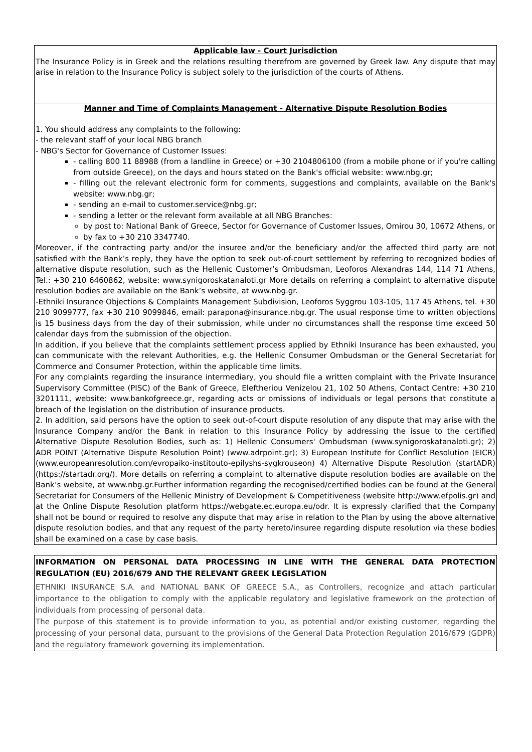Applicable law - Court Jurisdiction
The Insurance Policy is in Greek and the relations resulting therefrom are governed by Greek law. Any dispute that may arise in relation to the Insurance Policy is subject solely to the jurisdiction of the courts of Athens.
Manner and Time of Complaints Management - Alternative Dispute Resolution Bodies
1. You should address any complaints to the following:
- the relevant staff of your local NBG branch
- NBG's Sector for Governance of Customer Issues:
- calling 800 11 88988 (from a landline in Greece) or +30 2104806100 (from a mobile phone or if you're calling from outside Greece), on the days and hours stated on the Bank's official website: www.nbg.gr;
- filling out the relevant electronic form for comments, suggestions and complaints, available on the Bank's website: www.nbg.gr;
- sending an e-mail to customer.service@nbg.gr;
- sending a letter or the relevant form available at all NBG Branches:
by post to: National Bank of Greece, Sector for Governance of Customer Issues, Omirou 30, 10672 Athens, or
by fax to +30 210 3347740.
Moreover, if the contracting party and/or the insuree and/or the beneficiary and/or the affected third party are not satisfied with the Bank’s reply, they have the option to seek out-of-court settlement by referring to recognized bodies of alternative dispute resolution, such as the Hellenic Customer’s Ombudsman, Leoforos Alexandras 144, 114 71 Athens, Tel.: +30 210 6460862, website: www.synigoroskatanaloti.gr More details on referring a complaint to alternative dispute resolution bodies are available on the Bank’s website, at www.nbg.gr.
-Ethniki Insurance Objections & Complaints Management Subdivision, Leoforos Syggrou 103-105, 117 45 Athens, tel. +30 210 9099777, fax +30 210 9099846, email: parapona@insurance.nbg.gr. The usual response time to written objections is 15 business days from the day of their submission, while under no circumstances shall the response time exceed 50 calendar days from the submission of the objection.
In addition, if you believe that the complaints settlement process applied by Ethniki Insurance has been exhausted, you can communicate with the relevant Authorities, e.g. the Hellenic Consumer Ombudsman or the General Secretariat for Commerce and Consumer Protection, within the applicable time limits.
For any complaints regarding the insurance intermediary, you should file a written complaint with the Private Insurance Supervisory Committee (PISC) of the Bank of Greece, Eleftheriou Venizelou 21, 102 50 Athens, Contact Centre: +30 210 3201111, website: www.bankofgreece.gr, regarding acts or omissions of individuals or legal persons that constitute a breach of the legislation on the distribution of insurance products.
2. In addition, said persons have the option to seek out-of-court dispute resolution of any dispute that may arise with the Insurance Company and/or the Bank in relation to this Insurance Policy by addressing the issue to the certified Alternative Dispute Resolution Bodies, such as: 1) Hellenic Consumers' Ombudsman (www.synigoroskatanaloti.gr); 2) ADR POINT (Alternative Dispute Resolution Point) (www.adrpoint.gr); 3) European Institute for Conflict Resolution (EICR) (www.europeanresolution.com/evropaiko-institouto-epilyshs-sygkrouseon) 4) Alternative Dispute Resolution (startADR) (https://startadr.org/). More details on referring a complaint to alternative dispute resolution bodies are available on the Bank’s website, at www.nbg.gr.Further information regarding the recognised/certified bodies can be found at the General Secretariat for Consumers of the Hellenic Ministry of Development & Competitiveness (website http://www.efpolis.gr) and at the Online Dispute Resolution platform https://webgate.ec.europa.eu/odr. It is expressly clarified that the Company shall not be bound or required to resolve any dispute that may arise in relation to the Plan by using the above alternative dispute resolution bodies, and that any request of the party hereto/insuree regarding dispute resolution via these bodies shall be examined on a case by case basis.
INFORMATION ON PERSONAL DATA PROCESSING IN LINE WITH THE GENERAL DATA PROTECTION REGULATION (EU) 2016/679 AND THE RELEVANT GREEK LEGISLATION
ETHNIKI INSURANCE S.A. and NATIONAL BANK OF GREECE S.A., as Controllers, recognize and attach particular importance to the obligation to comply with the applicable regulatory and legislative framework on the protection of individuals from processing of personal data.
The purpose of this statement is to provide information to you, as potential and/or existing customer, regarding the processing of your personal data, pursuant to the provisions of the General Data Protection Regulation 2016/679 (GDPR) and the regulatory framework governing its implementation.